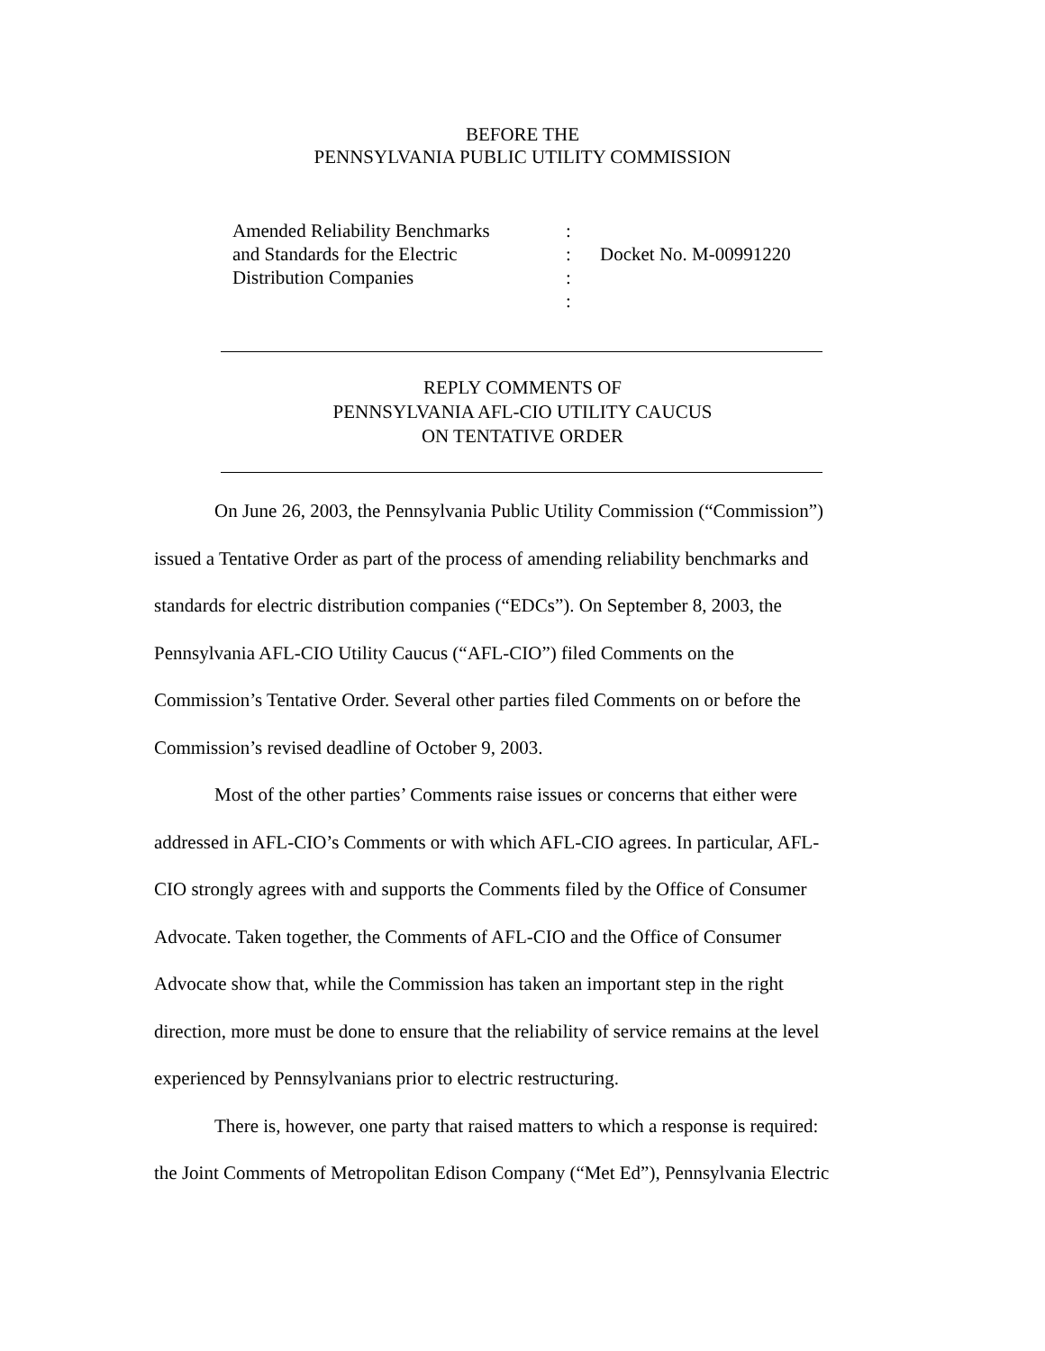BEFORE THE
PENNSYLVANIA PUBLIC UTILITY COMMISSION
Amended Reliability Benchmarks
and Standards for the Electric
Distribution Companies
:
:
:
:
Docket No. M-00991220
REPLY COMMENTS OF
PENNSYLVANIA AFL-CIO UTILITY CAUCUS
ON TENTATIVE ORDER
On June 26, 2003, the Pennsylvania Public Utility Commission (“Commission”) issued a Tentative Order as part of the process of amending reliability benchmarks and standards for electric distribution companies (“EDCs”). On September 8, 2003, the Pennsylvania AFL-CIO Utility Caucus (“AFL-CIO”) filed Comments on the Commission’s Tentative Order. Several other parties filed Comments on or before the Commission’s revised deadline of October 9, 2003.
Most of the other parties’ Comments raise issues or concerns that either were addressed in AFL-CIO’s Comments or with which AFL-CIO agrees. In particular, AFL-CIO strongly agrees with and supports the Comments filed by the Office of Consumer Advocate. Taken together, the Comments of AFL-CIO and the Office of Consumer Advocate show that, while the Commission has taken an important step in the right direction, more must be done to ensure that the reliability of service remains at the level experienced by Pennsylvanians prior to electric restructuring.
There is, however, one party that raised matters to which a response is required: the Joint Comments of Metropolitan Edison Company (“Met Ed”), Pennsylvania Electric